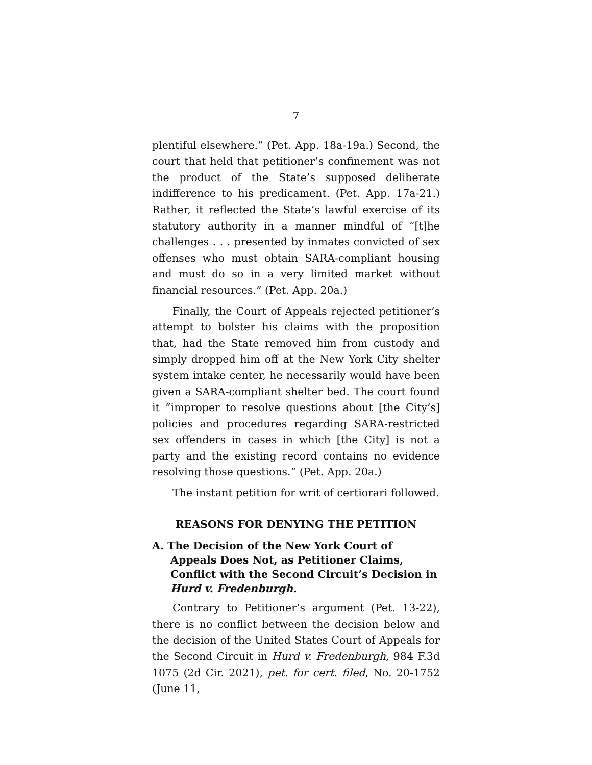7
plentiful elsewhere.” (Pet. App. 18a-19a.) Second, the court that held that petitioner’s confinement was not the product of the State’s supposed deliberate indifference to his predicament. (Pet. App. 17a-21.) Rather, it reflected the State’s lawful exercise of its statutory authority in a manner mindful of “[t]he challenges . . . presented by inmates convicted of sex offenses who must obtain SARA-compliant housing and must do so in a very limited market without financial resources.” (Pet. App. 20a.)
Finally, the Court of Appeals rejected petitioner’s attempt to bolster his claims with the proposition that, had the State removed him from custody and simply dropped him off at the New York City shelter system intake center, he necessarily would have been given a SARA-compliant shelter bed. The court found it “improper to resolve questions about [the City’s] policies and procedures regarding SARA-restricted sex offenders in cases in which [the City] is not a party and the existing record contains no evidence resolving those questions.” (Pet. App. 20a.)
The instant petition for writ of certiorari followed.
REASONS FOR DENYING THE PETITION
A. The Decision of the New York Court of Appeals Does Not, as Petitioner Claims, Conflict with the Second Circuit’s Decision in Hurd v. Fredenburgh.
Contrary to Petitioner’s argument (Pet. 13-22), there is no conflict between the decision below and the decision of the United States Court of Appeals for the Second Circuit in Hurd v. Fredenburgh, 984 F.3d 1075 (2d Cir. 2021), pet. for cert. filed, No. 20-1752 (June 11,